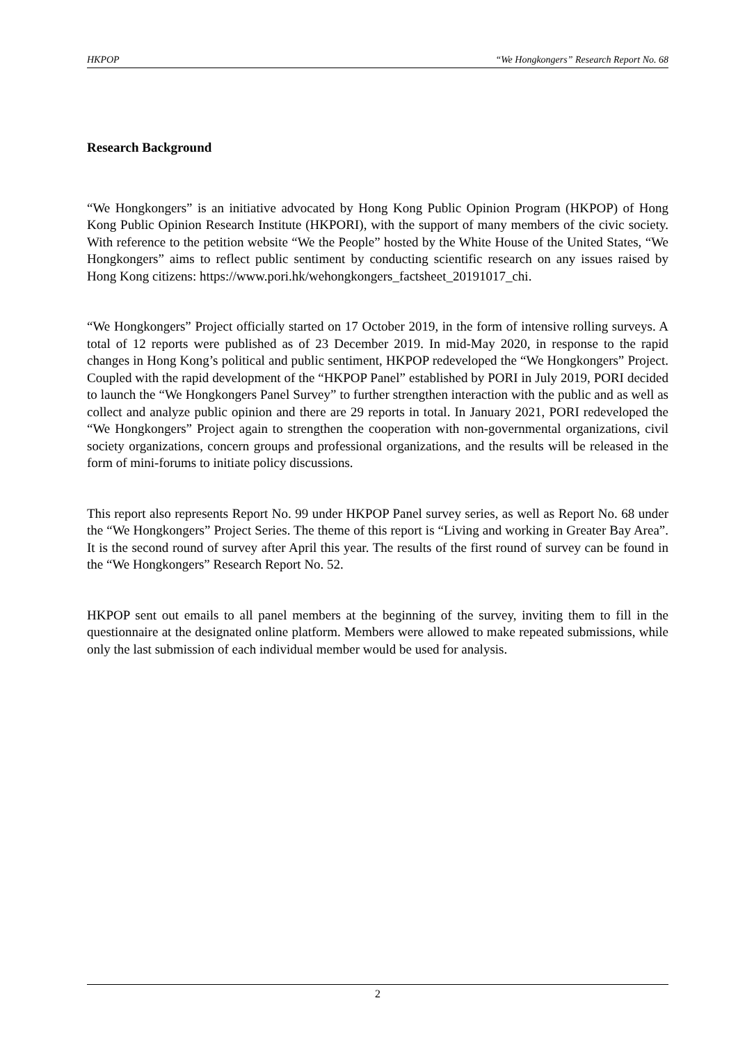HKPOP “We Hongkongers” Research Report No. 68
Research Background
“We Hongkongers” is an initiative advocated by Hong Kong Public Opinion Program (HKPOP) of Hong Kong Public Opinion Research Institute (HKPORI), with the support of many members of the civic society. With reference to the petition website “We the People” hosted by the White House of the United States, “We Hongkongers” aims to reflect public sentiment by conducting scientific research on any issues raised by Hong Kong citizens: https://www.pori.hk/wehongkongers_factsheet_20191017_chi.
“We Hongkongers” Project officially started on 17 October 2019, in the form of intensive rolling surveys. A total of 12 reports were published as of 23 December 2019. In mid-May 2020, in response to the rapid changes in Hong Kong’s political and public sentiment, HKPOP redeveloped the “We Hongkongers” Project. Coupled with the rapid development of the “HKPOP Panel” established by PORI in July 2019, PORI decided to launch the “We Hongkongers Panel Survey” to further strengthen interaction with the public and as well as collect and analyze public opinion and there are 29 reports in total. In January 2021, PORI redeveloped the “We Hongkongers” Project again to strengthen the cooperation with non-governmental organizations, civil society organizations, concern groups and professional organizations, and the results will be released in the form of mini-forums to initiate policy discussions.
This report also represents Report No. 99 under HKPOP Panel survey series, as well as Report No. 68 under the “We Hongkongers” Project Series. The theme of this report is “Living and working in Greater Bay Area”. It is the second round of survey after April this year. The results of the first round of survey can be found in the “We Hongkongers” Research Report No. 52.
HKPOP sent out emails to all panel members at the beginning of the survey, inviting them to fill in the questionnaire at the designated online platform. Members were allowed to make repeated submissions, while only the last submission of each individual member would be used for analysis.
2